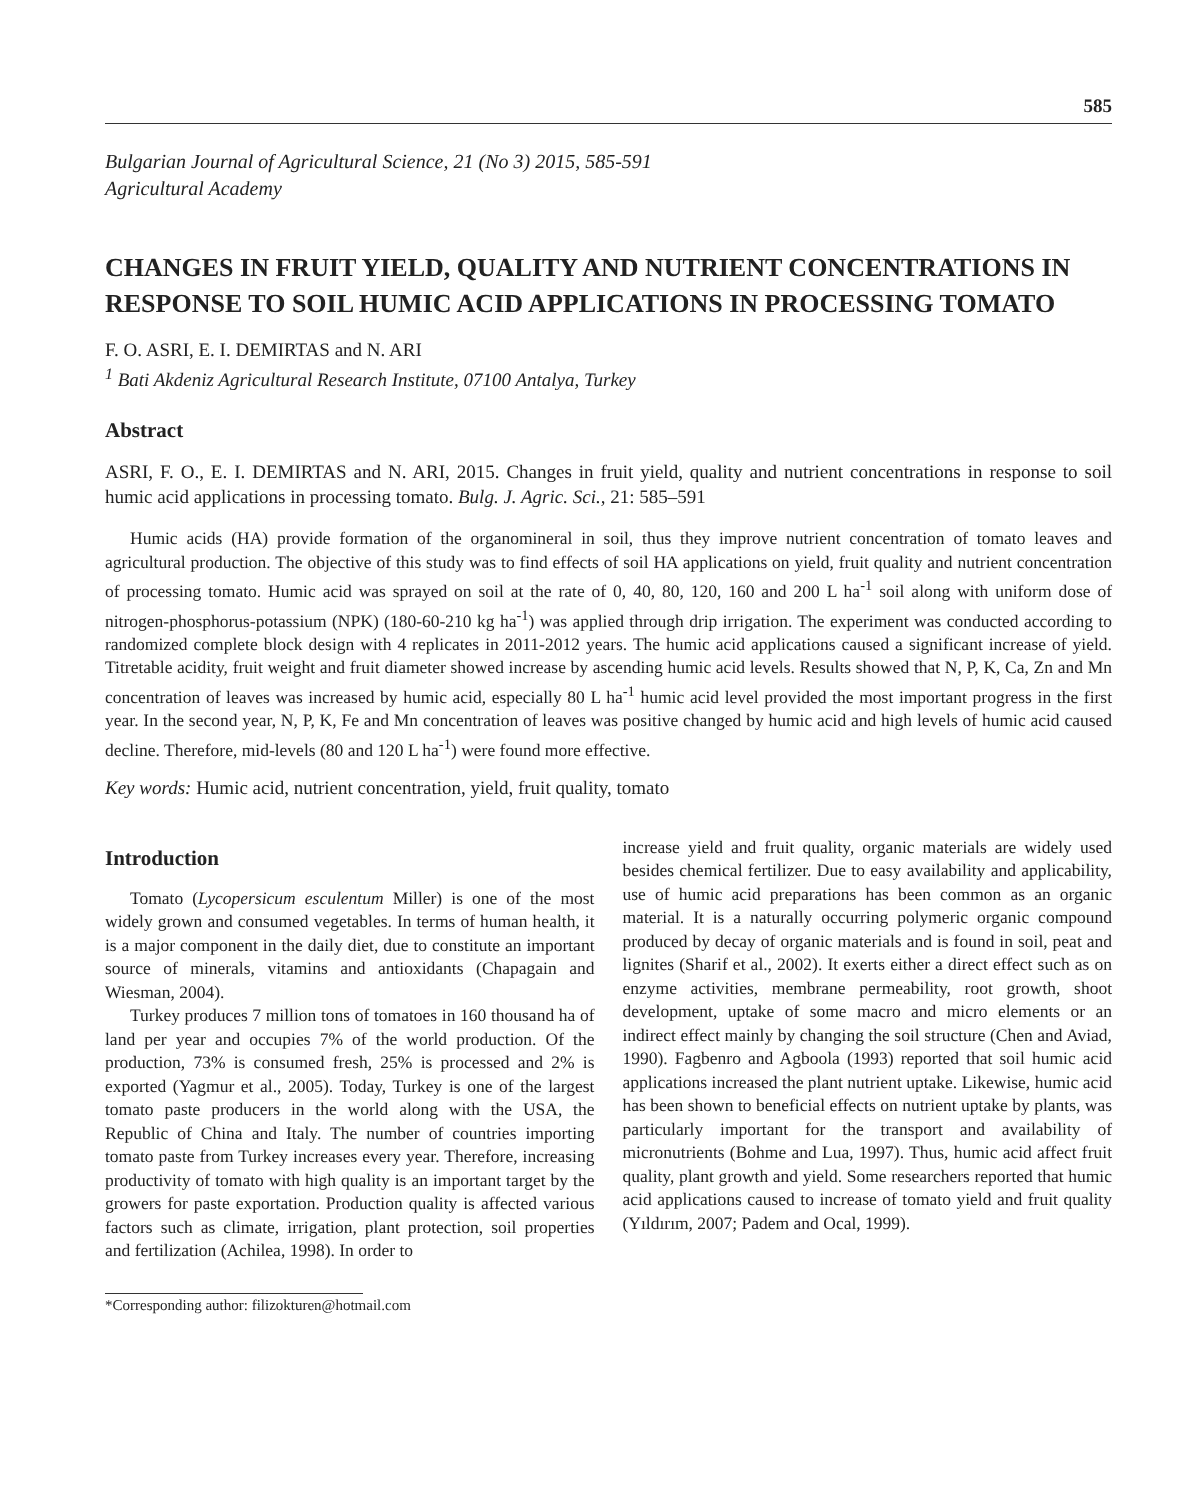585
Bulgarian Journal of Agricultural Science, 21 (No 3) 2015, 585-591
Agricultural Academy
CHANGES IN FRUIT YIELD, QUALITY AND NUTRIENT CONCENTRATIONS IN RESPONSE TO SOIL HUMIC ACID APPLICATIONS IN PROCESSING TOMATO
F. O. ASRI, E. I. DEMIRTAS and N. ARI
<sup>1</sup> Bati Akdeniz Agricultural Research Institute, 07100 Antalya, Turkey
Abstract
ASRI, F. O., E. I. DEMIRTAS and N. ARI, 2015. Changes in fruit yield, quality and nutrient concentrations in response to soil humic acid applications in processing tomato. Bulg. J. Agric. Sci., 21: 585–591
Humic acids (HA) provide formation of the organomineral in soil, thus they improve nutrient concentration of tomato leaves and agricultural production. The objective of this study was to find effects of soil HA applications on yield, fruit quality and nutrient concentration of processing tomato. Humic acid was sprayed on soil at the rate of 0, 40, 80, 120, 160 and 200 L ha<sup>-1</sup> soil along with uniform dose of nitrogen-phosphorus-potassium (NPK) (180-60-210 kg ha<sup>-1</sup>) was applied through drip irrigation. The experiment was conducted according to randomized complete block design with 4 replicates in 2011-2012 years. The humic acid applications caused a significant increase of yield. Titretable acidity, fruit weight and fruit diameter showed increase by ascending humic acid levels. Results showed that N, P, K, Ca, Zn and Mn concentration of leaves was increased by humic acid, especially 80 L ha<sup>-1</sup> humic acid level provided the most important progress in the first year. In the second year, N, P, K, Fe and Mn concentration of leaves was positive changed by humic acid and high levels of humic acid caused decline. Therefore, mid-levels (80 and 120 L ha<sup>-1</sup>) were found more effective.
Key words: Humic acid, nutrient concentration, yield, fruit quality, tomato
Introduction
Tomato (Lycopersicum esculentum Miller) is one of the most widely grown and consumed vegetables. In terms of human health, it is a major component in the daily diet, due to constitute an important source of minerals, vitamins and antioxidants (Chapagain and Wiesman, 2004).
Turkey produces 7 million tons of tomatoes in 160 thousand ha of land per year and occupies 7% of the world production. Of the production, 73% is consumed fresh, 25% is processed and 2% is exported (Yagmur et al., 2005). Today, Turkey is one of the largest tomato paste producers in the world along with the USA, the Republic of China and Italy. The number of countries importing tomato paste from Turkey increases every year. Therefore, increasing productivity of tomato with high quality is an important target by the growers for paste exportation. Production quality is affected various factors such as climate, irrigation, plant protection, soil properties and fertilization (Achilea, 1998). In order to
*Corresponding author: filizokturen@hotmail.com
increase yield and fruit quality, organic materials are widely used besides chemical fertilizer. Due to easy availability and applicability, use of humic acid preparations has been common as an organic material. It is a naturally occurring polymeric organic compound produced by decay of organic materials and is found in soil, peat and lignites (Sharif et al., 2002). It exerts either a direct effect such as on enzyme activities, membrane permeability, root growth, shoot development, uptake of some macro and micro elements or an indirect effect mainly by changing the soil structure (Chen and Aviad, 1990). Fagbenro and Agboola (1993) reported that soil humic acid applications increased the plant nutrient uptake. Likewise, humic acid has been shown to beneficial effects on nutrient uptake by plants, was particularly important for the transport and availability of micronutrients (Bohme and Lua, 1997). Thus, humic acid affect fruit quality, plant growth and yield. Some researchers reported that humic acid applications caused to increase of tomato yield and fruit quality (Yıldırım, 2007; Padem and Ocal, 1999).